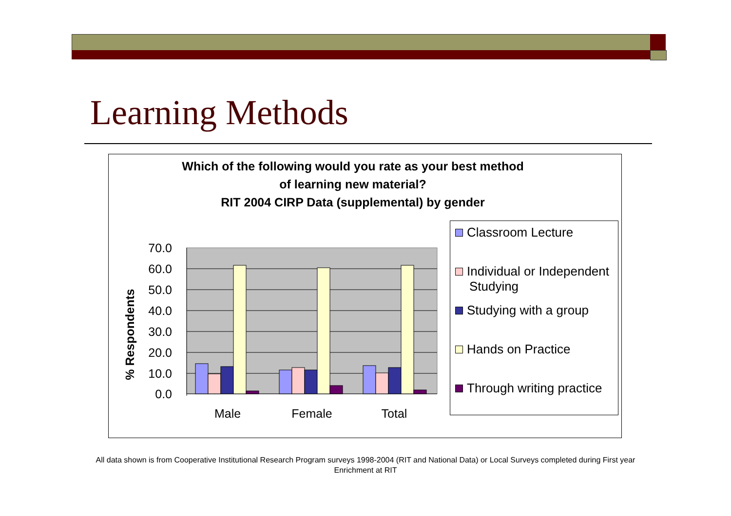Learning Methods
Which of the following would you rate as your best method
of learning new material?
RIT 2004 CIRP Data (supplemental) by gender
70.0
60.0
50.0
40.0
30.0
20.0
10.0
0.0
% Respondents
Male
Female
Total
Classroom Lecture
Individual or Independent
Studying
Studying with a group
Hands on Practice
Through writing practice
All data shown is from Cooperative Institutional Research Program surveys 1998-2004 (RIT and National Data) or Local Surveys completed during First year Enrichment at RIT